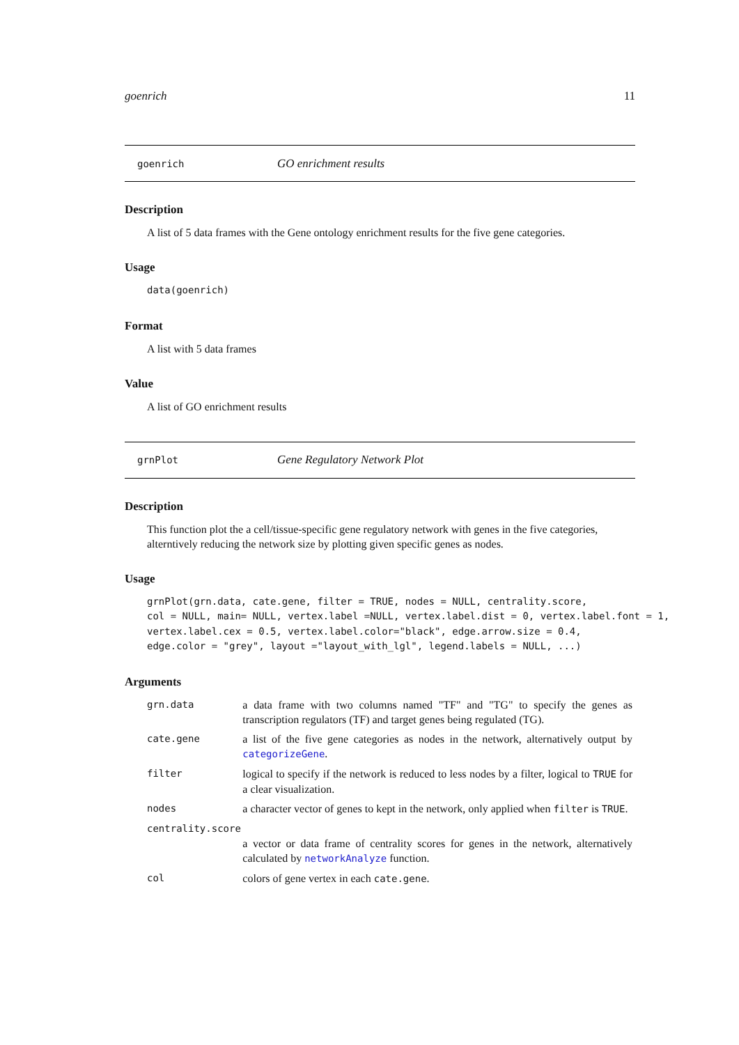goenrich 11
goenrich GO enrichment results
Description
A list of 5 data frames with the Gene ontology enrichment results for the five gene categories.
Usage
data(goenrich)
Format
A list with 5 data frames
Value
A list of GO enrichment results
grnPlot Gene Regulatory Network Plot
Description
This function plot the a cell/tissue-specific gene regulatory network with genes in the five categories, alterntively reducing the network size by plotting given specific genes as nodes.
Usage
grnPlot(grn.data, cate.gene, filter = TRUE, nodes = NULL, centrality.score,
col = NULL, main= NULL, vertex.label =NULL, vertex.label.dist = 0, vertex.label.font = 1,
vertex.label.cex = 0.5, vertex.label.color="black", edge.arrow.size = 0.4,
edge.color = "grey", layout ="layout_with_lgl", legend.labels = NULL, ...)
Arguments
| grn.data | a data frame with two columns named "TF" and "TG" to specify the genes as transcription regulators (TF) and target genes being regulated (TG). |
| cate.gene | a list of the five gene categories as nodes in the network, alternatively output by categorizeGene . |
| filter | logical to specify if the network is reduced to less nodes by a filter, logical to TRUE for a clear visualization. |
| nodes | a character vector of genes to kept in the network, only applied when filter is TRUE . |
| centrality.score | |
| | a vector or data frame of centrality scores for genes in the network, alternatively calculated by networkAnalyze function. |
| col | colors of gene vertex in each cate.gene . |